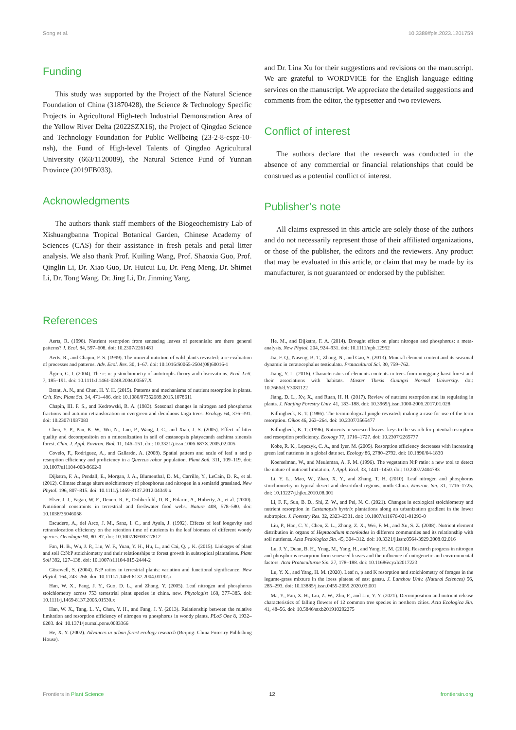Song et al. 10.3389/fpls.2023.1201759
Funding
This study was supported by the Project of the Natural Science Foundation of China (31870428), the Science & Technology Specific Projects in Agricultural High-tech Industrial Demonstration Area of the Yellow River Delta (2022SZX16), the Project of Qingdao Science and Technology Foundation for Public Wellbeing (23-2-8-cspz-10-nsh), the Fund of High-level Talents of Qingdao Agricultural University (663/1120089), the Natural Science Fund of Yunnan Province (2019FB033).
Acknowledgments
The authors thank staff members of the Biogeochemistry Lab of Xishuangbanna Tropical Botanical Garden, Chinese Academy of Sciences (CAS) for their assistance in fresh petals and petal litter analysis. We also thank Prof. Kuiling Wang, Prof. Shaoxia Guo, Prof. Qinglin Li, Dr. Xiao Guo, Dr. Huicui Lu, Dr. Peng Meng, Dr. Shimei Li, Dr. Tong Wang, Dr. Jing Li, Dr. Jinming Yang,
and Dr. Lina Xu for their suggestions and revisions on the manuscript. We are grateful to WORDVICE for the English language editing services on the manuscript. We appreciate the detailed suggestions and comments from the editor, the typesetter and two reviewers.
Conflict of interest
The authors declare that the research was conducted in the absence of any commercial or financial relationships that could be construed as a potential conflict of interest.
Publisher’s note
All claims expressed in this article are solely those of the authors and do not necessarily represent those of their affiliated organizations, or those of the publisher, the editors and the reviewers. Any product that may be evaluated in this article, or claim that may be made by its manufacturer, is not guaranteed or endorsed by the publisher.
References
Aerts, R. (1996). Nutrient resorption from senescing leaves of perennials: are there general patterns? J. Ecol. 84, 597–608. doi: 10.2307/2261481
Aerts, R., and Chapin, F. S. (1999). The mineral nutrition of wild plants revisited: a re-evaluation of processes and patterns. Adv. Ecol. Res. 30, 1–67. doi: 10.1016/S0065-2504(08)60016-1
Ågren, G. I. (2004). The c: n: p stoichiometry of autotrophs-theory and observations. Ecol. Lett. 7, 185–191. doi: 10.1111/J.1461-0248.2004.00567.X
Brant, A. N., and Chen, H. Y. H. (2015). Patterns and mechanisms of nutrient resorption in plants. Crit. Rev. Plant Sci. 34, 471–486. doi: 10.1080/07352689.2015.1078611
Chapin, III. F. S., and Kedrowski, R. A. (1983). Seasonal changes in nitrogen and phosphorus fractions and autumn retranslocation in evergreen and deciduous taiga trees. Ecology 64, 376–391. doi: 10.2307/1937083
Chen, Y. P., Pan, K. W., Wu, N., Luo, P., Wang, J. C., and Xiao, J. S. (2005). Effect of litter quality and decompositoin on n mineralization in soil of castanopsis platyacanth aschima sinensis forest. Chin. J. Appl. Environ. Biol. 11, 146–151. doi: 10.3321/j.issn:1006-687X.2005.02.005
Covelo, F., Rodriguez, A., and Gallardo, A. (2008). Spatial pattern and scale of leaf n and p resorption efficiency and proficiency in a Quercus robur population. Plant Soil. 311, 109–119. doi: 10.1007/s11104-008-9662-9
Dijkstra, F. A., Pendall, E., Morgan, J. A., Blumenthal, D. M., Carrillo, Y., LeCain, D. R., et al. (2012). Climate change alters stoichiometry of phosphorus and nitrogen in a semiarid grassland. New Phytol. 196, 807–815. doi: 10.1111/j.1469-8137.2012.04349.x
Elser, J. J., Fagan, W. F., Denno, R. F., Dobberfuhl, D. R., Folarin, A., Huberty, A., et al. (2000). Nutritional constraints in terrestrial and freshwater food webs. Nature 408, 578–580. doi: 10.1038/35046058
Escudero, A., del Arco, J. M., Sanz, I. C., and Ayala, J. (1992). Effects of leaf longevity and retranslocation efficiency on the retention time of nutrients in the leaf biomass of different woody species. Oecologia 90, 80–87. doi: 10.1007/BF00317812
Fan, H. B., Wu, J. P., Liu, W. F., Yuan, Y. H., Hu, L., and Cai, Q. ,. K. (2015). Linkages of plant and soil C:N:P stoichiometry and their relationships to forest growth in subtropical plantations. Plant Soil 392, 127–138. doi: 10.1007/s11104-015-2444-2
Güsewell, S. (2004). N:P ratios in terrestrial plants: variation and functional significance. New Phytol. 164, 243–266. doi: 10.1111/J.1469-8137.2004.01192.x
Han, W. X., Fang, J. Y., Guo, D. L., and Zhang, Y. (2005). Leaf nitrogen and phosphorus stoichiometry across 753 terrestrial plant species in china. new. Phytologist 168, 377–385. doi: 10.1111/j.1469-8137.2005.01530.x
Han, W. X., Tang, L. Y., Chen, Y. H., and Fang, J. Y. (2013). Relationship between the relative limitation and resorption efficiency of nitrogen vs phosphorus in woody plants. PLoS One 8, 1932–6203. doi: 10.1371/journal.pone.0083366
He, X. Y. (2002). Advances in urban forest ecology research (Beijing: China Forestry Publishing House).
He, M., and Dijkstra, F. A. (2014). Drought effect on plant nitrogen and phosphorus: a meta-analysis. New Phytol. 204, 924–931. doi: 10.1111/nph.12952
Jia, F. Q., Naseng, B. T., Zhang, N., and Gao, S. (2013). Mineral element content and its seasonal dynamic in ceratocephalus testiculatu. Pratacultural Sci. 30, 759–762.
Jiang, Y. L. (2016). Characteristics of elements contents in trees from nonggang karst forest and their associations with habitats. Master Thesis Guangxi Normal University. doi: 10.7666/d.Y3081122
Jiang, D. L., Xv, X., and Ruan, H. H. (2017). Review of nutrient resorption and its regulating in plants. J. Nanjing Forestry Univ. 41, 183–188. doi: 10.3969/j.issn.1000-2006.2017.01.028
Killingbeck, K. T. (1986). The terminological jungle revisited: making a case for use of the term resorption. Oikos 46, 263–264. doi: 10.2307/3565477
Killingbeck, K. T. (1996). Nutrients in senesced leaves: keys to the search for potential resorption and resorption proficiency. Ecology 77, 1716–1727. doi: 10.2307/2265777
Kobe, R. K., Lepczyk, C. A., and Iyer, M. (2005). Resorption efficiency decreases with increasing green leaf nutrients in a global date set. Ecology 86, 2780–2792. doi: 10.1890/04-1830
Koerselman, W., and Meuleman, A. F. M. (1996). The vegetation N:P ratio: a new tool to detect the nature of nutrient limitation. J. Appl. Ecol. 33, 1441–1450. doi: 10.2307/2404783
Li, Y. L., Mao, W., Zhao, X. Y., and Zhang, T. H. (2010). Leaf nitrogen and phosphorus stoichiometry in typical desert and desertified regions, north China. Environ. Sci. 31, 1716–1725. doi: 10.13227/j.hjkx.2010.08.001
Li, F. F., Sun, B. D., Shi, Z. W., and Pei, N. C. (2021). Changes in ecological stoichiometry and nutrient resorption in Castanopsis hystrix plantations along an urbanization gradient in the lower subtropics. J. Forestry Res. 32, 2323–2331. doi: 10.1007/s11676-021-01293-0
Liu, P., Hao, C. Y., Chen, Z. L., Zhang, Z. X., Wei, F. M., and Xu, S. Z. (2008). Nutrient element distribution in organs of Heptacodium mconioides in different communties and its relationship with soil nutrients. Acta Pedologica Sin. 45, 304–312. doi: 10.3321/j.issn:0564-3929.2008.02.016
Lu, J. Y., Duan, B. H., Ynag, M., Yang, H., and Yang, H. M. (2018). Research progress in nitrogen and phosphorus resorption form senesced leaves and the influence of ontogenetic and environmental factors. Acta Prataculturae Sin. 27, 178–188. doi: 10.11686/cyxb2017223
Lu, Y. X., and Yang, H. M. (2020). Leaf n, p and K resorption and stoichiometry of forages in the legume-grass mixture in the loess plateau of east gansu. J. Lanzhou Univ. (Natural Sciences) 56, 285–293. doi: 10.13885/j.issn.0455-2059.2020.03.001
Ma, Y., Fan, X. H., Liu, Z. W., Zhu, F., and Lin, Y. Y. (2021). Decomposition and nutrient release characteristics of falling flowers of 12 common tree species in northern cities. Acta Ecologica Sin. 41, 48–56. doi: 10.5846/stxb201910292275
Frontiers in Plant Science 12 frontiersin.org